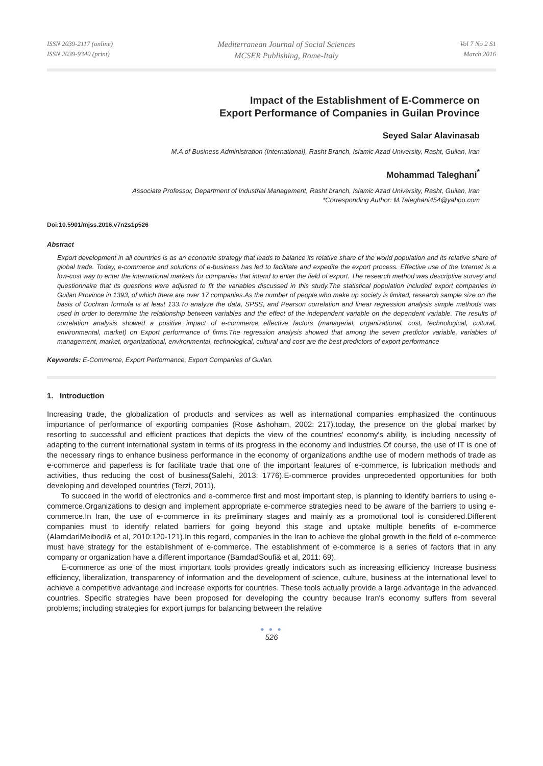ISSN 2039-2117 (online)
ISSN 2039-9340 (print)
Mediterranean Journal of Social Sciences
MCSER Publishing, Rome-Italy
Vol 7 No 2 S1
March 2016
Impact of the Establishment of E-Commerce on
Export Performance of Companies in Guilan Province
Seyed Salar Alavinasab
M.A of Business Administration (International), Rasht Branch, Islamic Azad University, Rasht, Guilan, Iran
Mohammad Taleghani<sup>*</sup>
Associate Professor, Department of Industrial Management, Rasht branch, Islamic Azad University, Rasht, Guilan, Iran
*Corresponding Author: M.Taleghani454@yahoo.com
Doi:10.5901/mjss.2016.v7n2s1p526
Abstract
Export development in all countries is as an economic strategy that leads to balance its relative share of the world population and its relative share of global trade. Today, e-commerce and solutions of e-business has led to facilitate and expedite the export process. Effective use of the Internet is a low-cost way to enter the international markets for companies that intend to enter the field of export. The research method was descriptive survey and questionnaire that its questions were adjusted to fit the variables discussed in this study.The statistical population included export companies in Guilan Province in 1393, of which there are over 17 companies.As the number of people who make up society is limited, research sample size on the basis of Cochran formula is at least 133.To analyze the data, SPSS, and Pearson correlation and linear regression analysis simple methods was used in order to determine the relationship between variables and the effect of the independent variable on the dependent variable. The results of correlation analysis showed a positive impact of e-commerce effective factors (managerial, organizational, cost, technological, cultural, environmental, market) on Export performance of firms.The regression analysis showed that among the seven predictor variable, variables of management, market, organizational, environmental, technological, cultural and cost are the best predictors of export performance
Keywords: E-Commerce, Export Performance, Export Companies of Guilan.
1. Introduction
Increasing trade, the globalization of products and services as well as international companies emphasized the continuous importance of performance of exporting companies (Rose &shoham, 2002: 217).today, the presence on the global market by resorting to successful and efficient practices that depicts the view of the countries' economy's ability, is including necessity of adapting to the current international system in terms of its progress in the economy and industries.Of course, the use of IT is one of the necessary rings to enhance business performance in the economy of organizations andthe use of modern methods of trade as e-commerce and paperless is for facilitate trade that one of the important features of e-commerce, is lubrication methods and activities, thus reducing the cost of business(Salehi, 2013: 1776).E-commerce provides unprecedented opportunities for both developing and developed countries (Terzi, 2011).
To succeed in the world of electronics and e-commerce first and most important step, is planning to identify barriers to using e-commerce.Organizations to design and implement appropriate e-commerce strategies need to be aware of the barriers to using e-commerce.In Iran, the use of e-commerce in its preliminary stages and mainly as a promotional tool is considered.Different companies must to identify related barriers for going beyond this stage and uptake multiple benefits of e-commerce (AlamdariMeibodi& et al, 2010:120-121).In this regard, companies in the Iran to achieve the global growth in the field of e-commerce must have strategy for the establishment of e-commerce. The establishment of e-commerce is a series of factors that in any company or organization have a different importance (BamdadSoufi& et al, 2011: 69).
E-commerce as one of the most important tools provides greatly indicators such as increasing efficiency Increase business efficiency, liberalization, transparency of information and the development of science, culture, business at the international level to achieve a competitive advantage and increase exports for countries. These tools actually provide a large advantage in the advanced countries. Specific strategies have been proposed for developing the country because Iran's economy suffers from several problems; including strategies for export jumps for balancing between the relative
● ● ●
526